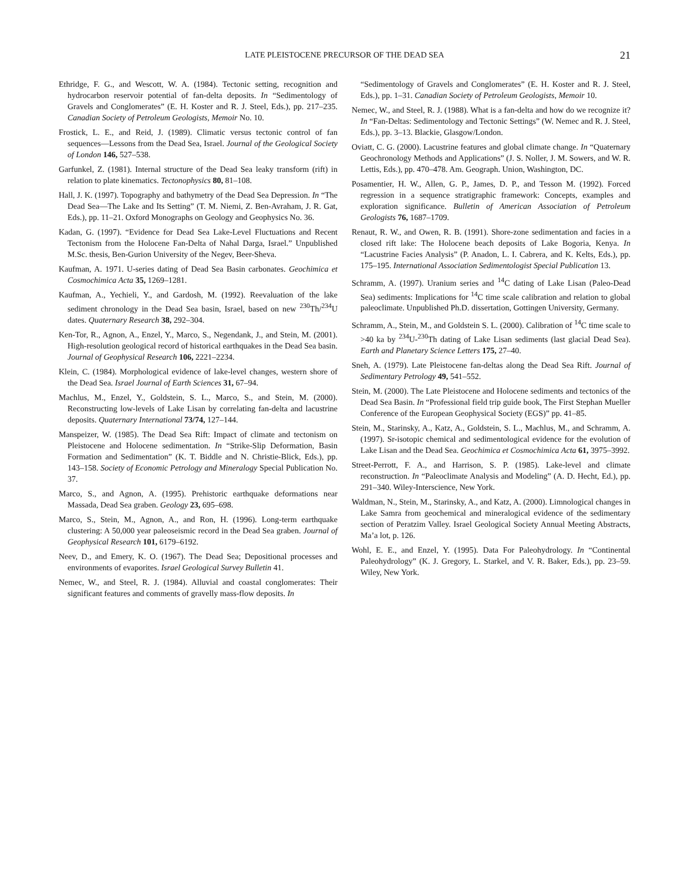LATE PLEISTOCENE PRECURSOR OF THE DEAD SEA
21
Ethridge, F. G., and Wescott, W. A. (1984). Tectonic setting, recognition and hydrocarbon reservoir potential of fan-delta deposits. In “Sedimentology of Gravels and Conglomerates” (E. H. Koster and R. J. Steel, Eds.), pp. 217–235. Canadian Society of Petroleum Geologists, Memoir No. 10.
Frostick, L. E., and Reid, J. (1989). Climatic versus tectonic control of fan sequences—Lessons from the Dead Sea, Israel. Journal of the Geological Society of London 146, 527–538.
Garfunkel, Z. (1981). Internal structure of the Dead Sea leaky transform (rift) in relation to plate kinematics. Tectonophysics 80, 81–108.
Hall, J. K. (1997). Topography and bathymetry of the Dead Sea Depression. In “The Dead Sea—The Lake and Its Setting” (T. M. Niemi, Z. Ben-Avraham, J. R. Gat, Eds.), pp. 11–21. Oxford Monographs on Geology and Geophysics No. 36.
Kadan, G. (1997). “Evidence for Dead Sea Lake-Level Fluctuations and Recent Tectonism from the Holocene Fan-Delta of Nahal Darga, Israel.” Unpublished M.Sc. thesis, Ben-Gurion University of the Negev, Beer-Sheva.
Kaufman, A. 1971. U-series dating of Dead Sea Basin carbonates. Geochimica et Cosmochimica Acta 35, 1269–1281.
Kaufman, A., Yechieli, Y., and Gardosh, M. (1992). Reevaluation of the lake sediment chronology in the Dead Sea basin, Israel, based on new <sup>230</sup>Th/<sup>234</sup>U dates. Quaternary Research 38, 292–304.
Ken-Tor, R., Agnon, A., Enzel, Y., Marco, S., Negendank, J., and Stein, M. (2001). High-resolution geological record of historical earthquakes in the Dead Sea basin. Journal of Geophysical Research 106, 2221–2234.
Klein, C. (1984). Morphological evidence of lake-level changes, western shore of the Dead Sea. Israel Journal of Earth Sciences 31, 67–94.
Machlus, M., Enzel, Y., Goldstein, S. L., Marco, S., and Stein, M. (2000). Reconstructing low-levels of Lake Lisan by correlating fan-delta and lacustrine deposits. Quaternary International 73/74, 127–144.
Manspeizer, W. (1985). The Dead Sea Rift: Impact of climate and tectonism on Pleistocene and Holocene sedimentation. In “Strike-Slip Deformation, Basin Formation and Sedimentation” (K. T. Biddle and N. Christie-Blick, Eds.), pp. 143–158. Society of Economic Petrology and Mineralogy Special Publication No. 37.
Marco, S., and Agnon, A. (1995). Prehistoric earthquake deformations near Massada, Dead Sea graben. Geology 23, 695–698.
Marco, S., Stein, M., Agnon, A., and Ron, H. (1996). Long-term earthquake clustering: A 50,000 year paleoseismic record in the Dead Sea graben. Journal of Geophysical Research 101, 6179–6192.
Neev, D., and Emery, K. O. (1967). The Dead Sea; Depositional processes and environments of evaporites. Israel Geological Survey Bulletin 41.
Nemec, W., and Steel, R. J. (1984). Alluvial and coastal conglomerates: Their significant features and comments of gravelly mass-flow deposits. In
“Sedimentology of Gravels and Conglomerates” (E. H. Koster and R. J. Steel, Eds.), pp. 1–31. Canadian Society of Petroleum Geologists, Memoir 10.
Nemec, W., and Steel, R. J. (1988). What is a fan-delta and how do we recognize it? In “Fan-Deltas: Sedimentology and Tectonic Settings” (W. Nemec and R. J. Steel, Eds.), pp. 3–13. Blackie, Glasgow/London.
Oviatt, C. G. (2000). Lacustrine features and global climate change. In “Quaternary Geochronology Methods and Applications” (J. S. Noller, J. M. Sowers, and W. R. Lettis, Eds.), pp. 470–478. Am. Geograph. Union, Washington, DC.
Posamentier, H. W., Allen, G. P., James, D. P., and Tesson M. (1992). Forced regression in a sequence stratigraphic framework: Concepts, examples and exploration significance. Bulletin of American Association of Petroleum Geologists 76, 1687–1709.
Renaut, R. W., and Owen, R. B. (1991). Shore-zone sedimentation and facies in a closed rift lake: The Holocene beach deposits of Lake Bogoria, Kenya. In “Lacustrine Facies Analysis” (P. Anadon, L. I. Cabrera, and K. Kelts, Eds.), pp. 175–195. International Association Sedimentologist Special Publication 13.
Schramm, A. (1997). Uranium series and <sup>14</sup>C dating of Lake Lisan (Paleo-Dead Sea) sediments: Implications for <sup>14</sup>C time scale calibration and relation to global paleoclimate. Unpublished Ph.D. dissertation, Gottingen University, Germany.
Schramm, A., Stein, M., and Goldstein S. L. (2000). Calibration of <sup>14</sup>C time scale to >40 ka by <sup>234</sup>U-<sup>230</sup>Th dating of Lake Lisan sediments (last glacial Dead Sea). Earth and Planetary Science Letters 175, 27–40.
Sneh, A. (1979). Late Pleistocene fan-deltas along the Dead Sea Rift. Journal of Sedimentary Petrology 49, 541–552.
Stein, M. (2000). The Late Pleistocene and Holocene sediments and tectonics of the Dead Sea Basin. In “Professional field trip guide book, The First Stephan Mueller Conference of the European Geophysical Society (EGS)” pp. 41–85.
Stein, M., Starinsky, A., Katz, A., Goldstein, S. L., Machlus, M., and Schramm, A. (1997). Sr-isotopic chemical and sedimentological evidence for the evolution of Lake Lisan and the Dead Sea. Geochimica et Cosmochimica Acta 61, 3975–3992.
Street-Perrott, F. A., and Harrison, S. P. (1985). Lake-level and climate reconstruction. In “Paleoclimate Analysis and Modeling” (A. D. Hecht, Ed.), pp. 291–340. Wiley-Interscience, New York.
Waldman, N., Stein, M., Starinsky, A., and Katz, A. (2000). Limnological changes in Lake Samra from geochemical and mineralogical evidence of the sedimentary section of Peratzim Valley. Israel Geological Society Annual Meeting Abstracts, Ma’a lot, p. 126.
Wohl, E. E., and Enzel, Y. (1995). Data For Paleohydrology. In “Continental Paleohydrology” (K. J. Gregory, L. Starkel, and V. R. Baker, Eds.), pp. 23–59. Wiley, New York.